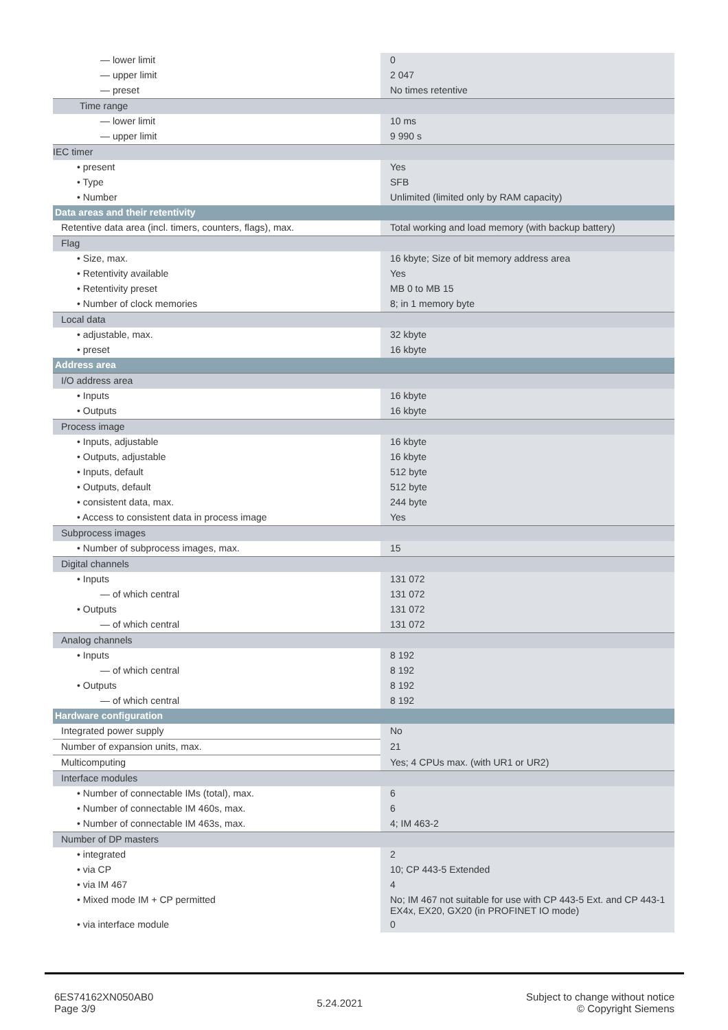| — lower limit | 0 |
| — upper limit | 2 047 |
| — preset | No times retentive |
| Time range | |
| — lower limit | 10 ms |
| — upper limit | 9 990 s |
| IEC timer | |
| • present | Yes |
| • Type | SFB |
| • Number | Unlimited (limited only by RAM capacity) |
| Data areas and their retentivity | |
| Retentive data area (incl. timers, counters, flags), max. | Total working and load memory (with backup battery) |
| Flag | |
| • Size, max. | 16 kbyte; Size of bit memory address area |
| • Retentivity available | Yes |
| • Retentivity preset | MB 0 to MB 15 |
| • Number of clock memories | 8; in 1 memory byte |
| Local data | |
| • adjustable, max. | 32 kbyte |
| • preset | 16 kbyte |
| Address area | |
| I/O address area | |
| • Inputs | 16 kbyte |
| • Outputs | 16 kbyte |
| Process image | |
| • Inputs, adjustable | 16 kbyte |
| • Outputs, adjustable | 16 kbyte |
| • Inputs, default | 512 byte |
| • Outputs, default | 512 byte |
| • consistent data, max. | 244 byte |
| • Access to consistent data in process image | Yes |
| Subprocess images | |
| • Number of subprocess images, max. | 15 |
| Digital channels | |
| • Inputs | 131 072 |
| — of which central | 131 072 |
| • Outputs | 131 072 |
| — of which central | 131 072 |
| Analog channels | |
| • Inputs | 8 192 |
| — of which central | 8 192 |
| • Outputs | 8 192 |
| — of which central | 8 192 |
| Hardware configuration | |
| Integrated power supply | No |
| Number of expansion units, max. | 21 |
| Multicomputing | Yes; 4 CPUs max. (with UR1 or UR2) |
| Interface modules | |
| • Number of connectable IMs (total), max. | 6 |
| • Number of connectable IM 460s, max. | 6 |
| • Number of connectable IM 463s, max. | 4; IM 463-2 |
| Number of DP masters | |
| • integrated | 2 |
| • via CP | 10; CP 443-5 Extended |
| • via IM 467 | 4 |
| • Mixed mode IM + CP permitted | No; IM 467 not suitable for use with CP 443-5 Ext. and CP 443-1 EX4x, EX20, GX20 (in PROFINET IO mode) |
| • via interface module | 0 |
6ES74162XN050AB0
Page 3/9
5.24.2021
Subject to change without notice
© Copyright Siemens